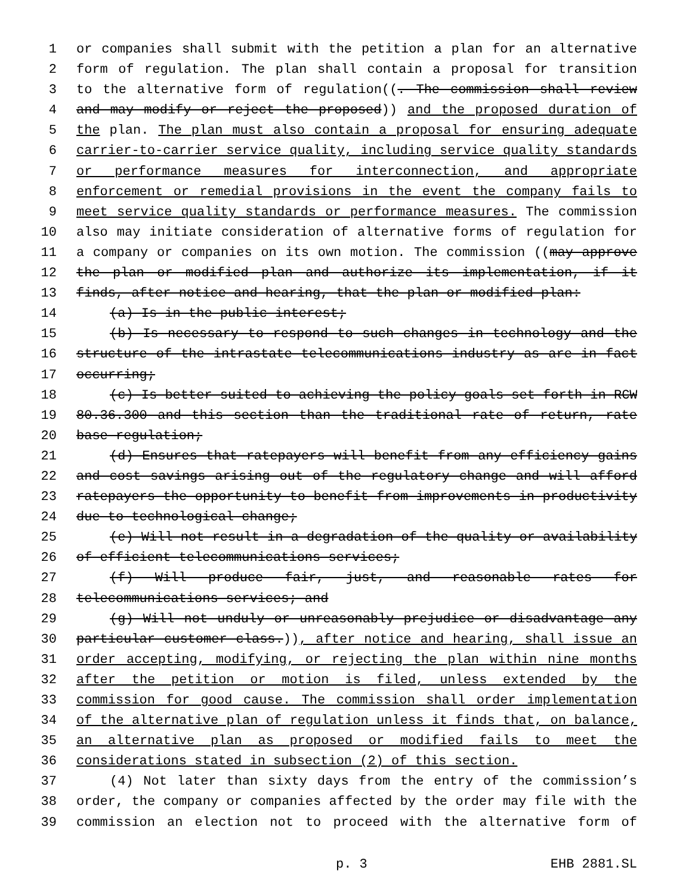1 or companies shall submit with the petition a plan for an alternative
2 form of regulation. The plan shall contain a proposal for transition
3 to the alternative form of regulation((. The commission shall review
4 and may modify or reject the proposed)) and the proposed duration of
5 the plan. The plan must also contain a proposal for ensuring adequate
6 carrier-to-carrier service quality, including service quality standards
7 or performance measures for interconnection, and appropriate
8 enforcement or remedial provisions in the event the company fails to
9 meet service quality standards or performance measures. The commission
10 also may initiate consideration of alternative forms of regulation for
11 a company or companies on its own motion. The commission ((may approve
12 the plan or modified plan and authorize its implementation, if it
13 finds, after notice and hearing, that the plan or modified plan:
14 (a) Is in the public interest;
15 (b) Is necessary to respond to such changes in technology and the
16 structure of the intrastate telecommunications industry as are in fact
17 occurring;
18 (c) Is better suited to achieving the policy goals set forth in RCW
19 80.36.300 and this section than the traditional rate of return, rate
20 base regulation;
21 (d) Ensures that ratepayers will benefit from any efficiency gains
22 and cost savings arising out of the regulatory change and will afford
23 ratepayers the opportunity to benefit from improvements in productivity
24 due to technological change;
25 (e) Will not result in a degradation of the quality or availability
26 of efficient telecommunications services;
27 (f) Will produce fair, just, and reasonable rates for
28 telecommunications services; and
29 (g) Will not unduly or unreasonably prejudice or disadvantage any
30 particular customer class.)), after notice and hearing, shall issue an
31 order accepting, modifying, or rejecting the plan within nine months
32 after the petition or motion is filed, unless extended by the
33 commission for good cause. The commission shall order implementation
34 of the alternative plan of regulation unless it finds that, on balance,
35 an alternative plan as proposed or modified fails to meet the
36 considerations stated in subsection (2) of this section.
37 (4) Not later than sixty days from the entry of the commission’s
38 order, the company or companies affected by the order may file with the
39 commission an election not to proceed with the alternative form of
p. 3 EHB 2881.SL